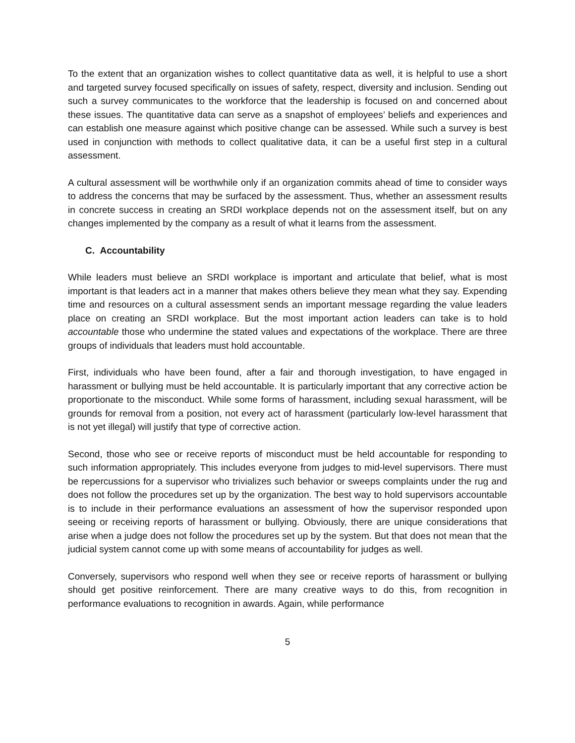To the extent that an organization wishes to collect quantitative data as well, it is helpful to use a short and targeted survey focused specifically on issues of safety, respect, diversity and inclusion. Sending out such a survey communicates to the workforce that the leadership is focused on and concerned about these issues. The quantitative data can serve as a snapshot of employees’ beliefs and experiences and can establish one measure against which positive change can be assessed. While such a survey is best used in conjunction with methods to collect qualitative data, it can be a useful first step in a cultural assessment.
A cultural assessment will be worthwhile only if an organization commits ahead of time to consider ways to address the concerns that may be surfaced by the assessment. Thus, whether an assessment results in concrete success in creating an SRDI workplace depends not on the assessment itself, but on any changes implemented by the company as a result of what it learns from the assessment.
C. Accountability
While leaders must believe an SRDI workplace is important and articulate that belief, what is most important is that leaders act in a manner that makes others believe they mean what they say. Expending time and resources on a cultural assessment sends an important message regarding the value leaders place on creating an SRDI workplace. But the most important action leaders can take is to hold accountable those who undermine the stated values and expectations of the workplace. There are three groups of individuals that leaders must hold accountable.
First, individuals who have been found, after a fair and thorough investigation, to have engaged in harassment or bullying must be held accountable. It is particularly important that any corrective action be proportionate to the misconduct. While some forms of harassment, including sexual harassment, will be grounds for removal from a position, not every act of harassment (particularly low-level harassment that is not yet illegal) will justify that type of corrective action.
Second, those who see or receive reports of misconduct must be held accountable for responding to such information appropriately. This includes everyone from judges to mid-level supervisors. There must be repercussions for a supervisor who trivializes such behavior or sweeps complaints under the rug and does not follow the procedures set up by the organization. The best way to hold supervisors accountable is to include in their performance evaluations an assessment of how the supervisor responded upon seeing or receiving reports of harassment or bullying. Obviously, there are unique considerations that arise when a judge does not follow the procedures set up by the system. But that does not mean that the judicial system cannot come up with some means of accountability for judges as well.
Conversely, supervisors who respond well when they see or receive reports of harassment or bullying should get positive reinforcement. There are many creative ways to do this, from recognition in performance evaluations to recognition in awards. Again, while performance
5